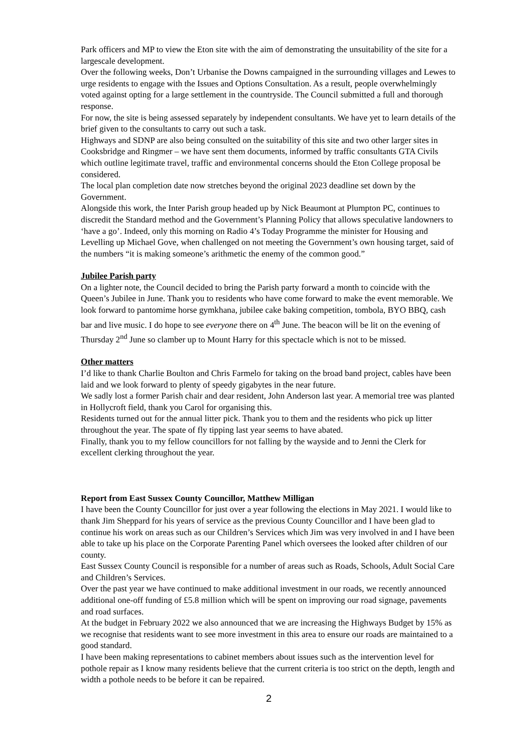Park officers and MP to view the Eton site with the aim of demonstrating the unsuitability of the site for a largescale development.
Over the following weeks, Don’t Urbanise the Downs campaigned in the surrounding villages and Lewes to urge residents to engage with the Issues and Options Consultation. As a result, people overwhelmingly voted against opting for a large settlement in the countryside. The Council submitted a full and thorough response.
For now, the site is being assessed separately by independent consultants. We have yet to learn details of the brief given to the consultants to carry out such a task.
Highways and SDNP are also being consulted on the suitability of this site and two other larger sites in Cooksbridge and Ringmer – we have sent them documents, informed by traffic consultants GTA Civils which outline legitimate travel, traffic and environmental concerns should the Eton College proposal be considered.
The local plan completion date now stretches beyond the original 2023 deadline set down by the Government.
Alongside this work, the Inter Parish group headed up by Nick Beaumont at Plumpton PC, continues to discredit the Standard method and the Government’s Planning Policy that allows speculative landowners to ‘have a go’. Indeed, only this morning on Radio 4’s Today Programme the minister for Housing and Levelling up Michael Gove, when challenged on not meeting the Government’s own housing target, said of the numbers “it is making someone’s arithmetic the enemy of the common good.”
Jubilee Parish party
On a lighter note, the Council decided to bring the Parish party forward a month to coincide with the Queen’s Jubilee in June. Thank you to residents who have come forward to make the event memorable. We look forward to pantomime horse gymkhana, jubilee cake baking competition, tombola, BYO BBQ, cash bar and live music. I do hope to see everyone there on 4<sup>th</sup> June. The beacon will be lit on the evening of Thursday 2<sup>nd</sup> June so clamber up to Mount Harry for this spectacle which is not to be missed.
Other matters
I’d like to thank Charlie Boulton and Chris Farmelo for taking on the broad band project, cables have been laid and we look forward to plenty of speedy gigabytes in the near future.
We sadly lost a former Parish chair and dear resident, John Anderson last year. A memorial tree was planted in Hollycroft field, thank you Carol for organising this.
Residents turned out for the annual litter pick. Thank you to them and the residents who pick up litter throughout the year. The spate of fly tipping last year seems to have abated.
Finally, thank you to my fellow councillors for not falling by the wayside and to Jenni the Clerk for excellent clerking throughout the year.
Report from East Sussex County Councillor, Matthew Milligan
I have been the County Councillor for just over a year following the elections in May 2021. I would like to thank Jim Sheppard for his years of service as the previous County Councillor and I have been glad to continue his work on areas such as our Children’s Services which Jim was very involved in and I have been able to take up his place on the Corporate Parenting Panel which oversees the looked after children of our county.
East Sussex County Council is responsible for a number of areas such as Roads, Schools, Adult Social Care and Children’s Services.
Over the past year we have continued to make additional investment in our roads, we recently announced additional one-off funding of £5.8 million which will be spent on improving our road signage, pavements and road surfaces.
At the budget in February 2022 we also announced that we are increasing the Highways Budget by 15% as we recognise that residents want to see more investment in this area to ensure our roads are maintained to a good standard.
I have been making representations to cabinet members about issues such as the intervention level for pothole repair as I know many residents believe that the current criteria is too strict on the depth, length and width a pothole needs to be before it can be repaired.
2